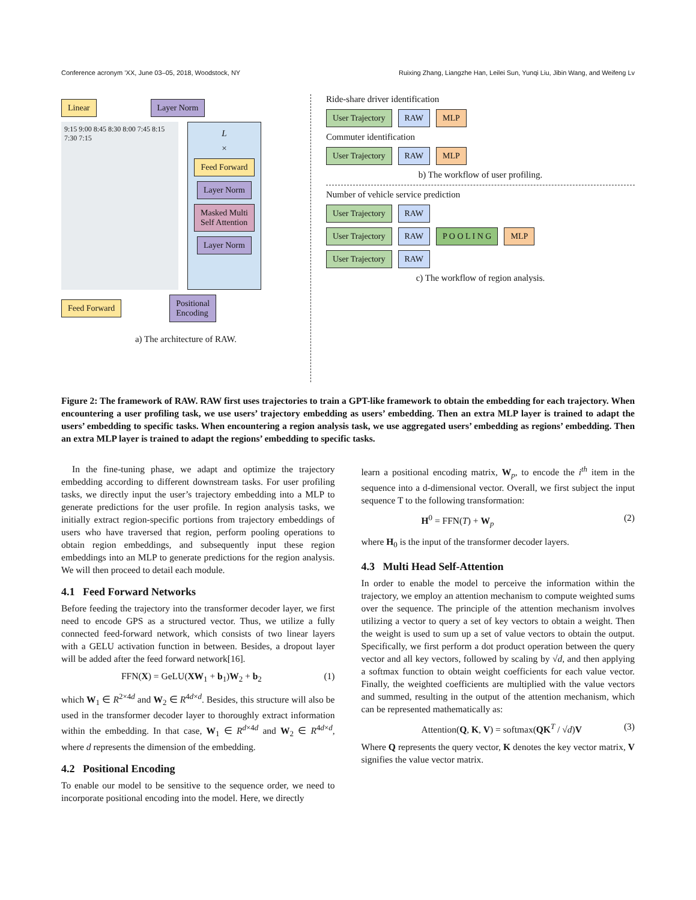Conference acronym ’XX, June 03–05, 2018, Woodstock, NY Ruixing Zhang, Liangzhe Han, Leilei Sun, Yunqi Liu, Jibin Wang, and Weifeng Lv
Linear Layer Norm
9:15 9:00 8:45 8:30 8:00 7:45 8:15 7:30 7:15
L
×
Feed Forward
Layer Norm
Masked Multi
Self Attention
Layer Norm
Feed Forward Positional
Encoding
a) The architecture of RAW.
Ride-share driver identification
User Trajectory RAW MLP
Commuter identification
User Trajectory RAW MLP
b) The workflow of user profiling.
Number of vehicle service prediction
User Trajectory RAW
User Trajectory RAW
User Trajectory RAW
P O O L I N G MLP
c) The workflow of region analysis.
Figure 2: The framework of RAW. RAW first uses trajectories to train a GPT-like framework to obtain the embedding for each trajectory. When encountering a user profiling task, we use users’ trajectory embedding as users’ embedding. Then an extra MLP layer is trained to adapt the users’ embedding to specific tasks. When encountering a region analysis task, we use aggregated users’ embedding as regions’ embedding. Then an extra MLP layer is trained to adapt the regions’ embedding to specific tasks.
In the fine-tuning phase, we adapt and optimize the trajectory embedding according to different downstream tasks. For user profiling tasks, we directly input the user’s trajectory embedding into a MLP to generate predictions for the user profile. In region analysis tasks, we initially extract region-specific portions from trajectory embeddings of users who have traversed that region, perform pooling operations to obtain region embeddings, and subsequently input these region embeddings into an MLP to generate predictions for the region analysis. We will then proceed to detail each module.
4.1 Feed Forward Networks
Before feeding the trajectory into the transformer decoder layer, we first need to encode GPS as a structured vector. Thus, we utilize a fully connected feed-forward network, which consists of two linear layers with a GELU activation function in between. Besides, a dropout layer will be added after the feed forward network[16].
FFN(X) = GeLU(XW<sub>1</sub> + b<sub>1</sub>)W<sub>2</sub> + b<sub>2</sub> (1)
which W<sub>1</sub> ∈ R<sup>2×4d</sup> and W<sub>2</sub> ∈ R<sup>4d×d</sup>. Besides, this structure will also be used in the transformer decoder layer to thoroughly extract information within the embedding. In that case, W<sub>1</sub> ∈ R<sup>d×4d</sup> and W<sub>2</sub> ∈ R<sup>4d×d</sup>, where d represents the dimension of the embedding.
4.2 Positional Encoding
To enable our model to be sensitive to the sequence order, we need to incorporate positional encoding into the model. Here, we directly
learn a positional encoding matrix, W<sub>p</sub>, to encode the i<sup>th</sup> item in the sequence into a d-dimensional vector. Overall, we first subject the input sequence T to the following transformation:
H<sup>0</sup> = FFN(T) + W<sub>p</sub> (2)
where H<sub>0</sub> is the input of the transformer decoder layers.
4.3 Multi Head Self-Attention
In order to enable the model to perceive the information within the trajectory, we employ an attention mechanism to compute weighted sums over the sequence. The principle of the attention mechanism involves utilizing a vector to query a set of key vectors to obtain a weight. Then the weight is used to sum up a set of value vectors to obtain the output. Specifically, we first perform a dot product operation between the query vector and all key vectors, followed by scaling by √d, and then applying a softmax function to obtain weight coefficients for each value vector. Finally, the weighted coefficients are multiplied with the value vectors and summed, resulting in the output of the attention mechanism, which can be represented mathematically as:
Attention(Q, K, V) = softmax(QK<sup>T</sup> / √d)V (3)
Where Q represents the query vector, K denotes the key vector matrix, V signifies the value vector matrix.